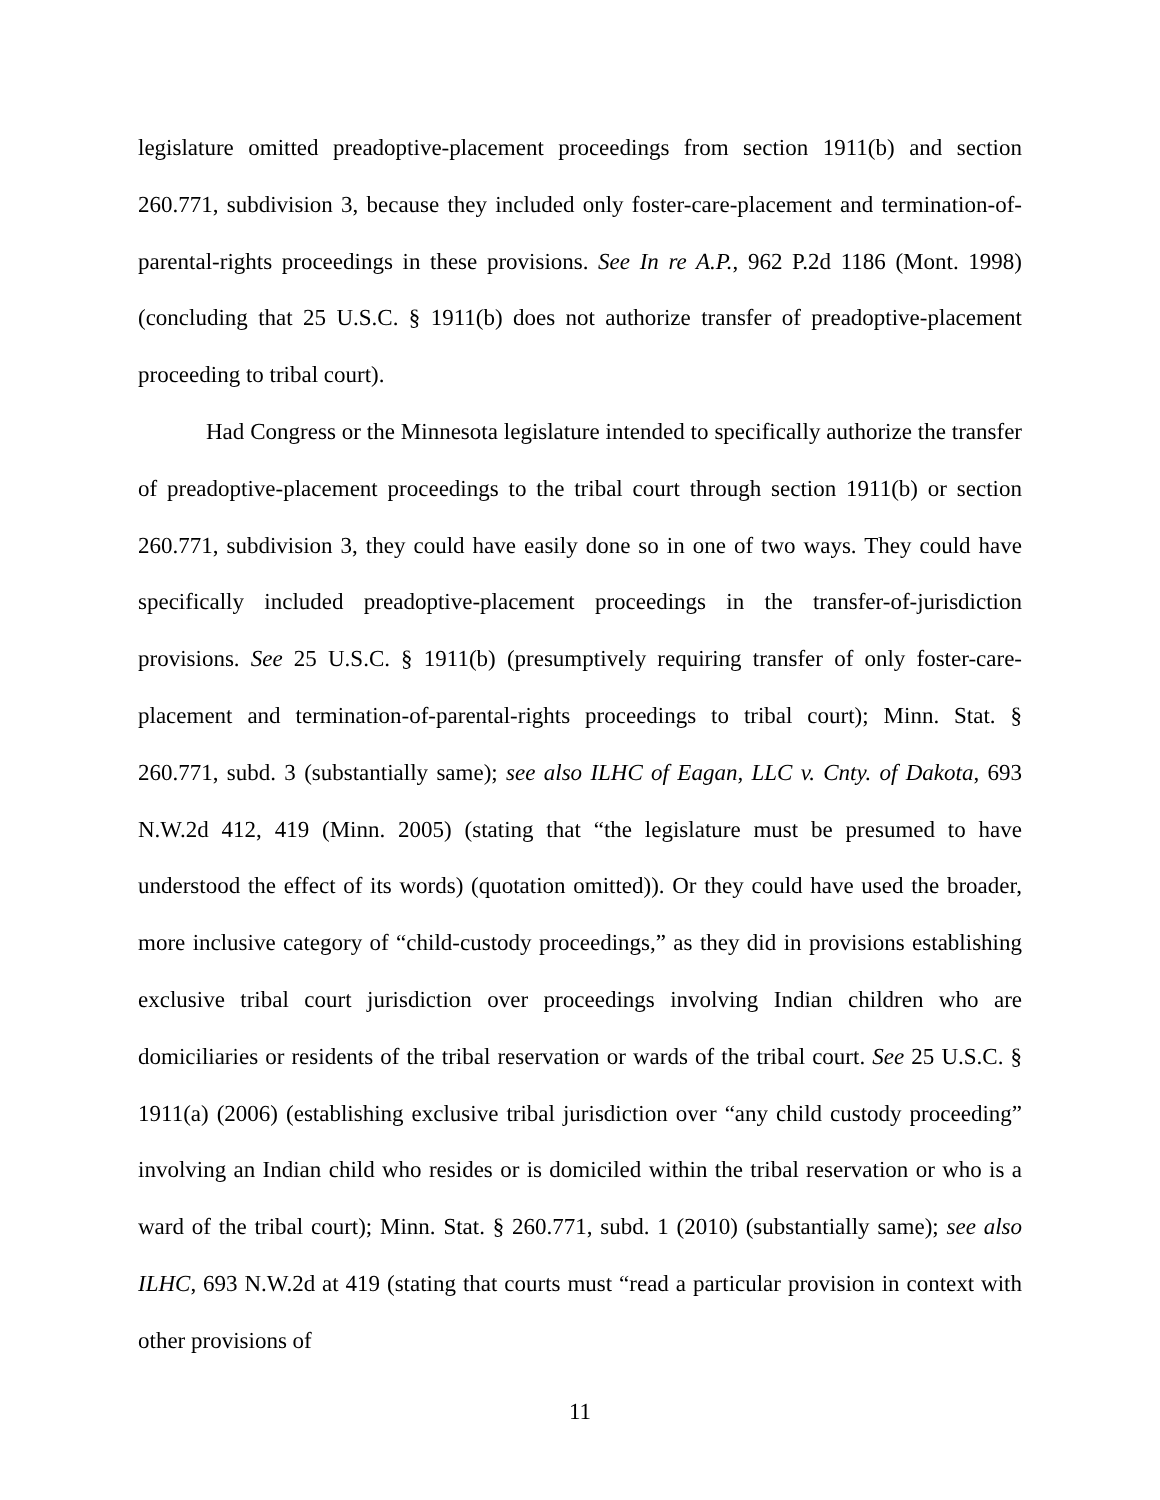legislature omitted preadoptive-placement proceedings from section 1911(b) and section 260.771, subdivision 3, because they included only foster-care-placement and termination-of-parental-rights proceedings in these provisions. See In re A.P., 962 P.2d 1186 (Mont. 1998) (concluding that 25 U.S.C. § 1911(b) does not authorize transfer of preadoptive-placement proceeding to tribal court).
Had Congress or the Minnesota legislature intended to specifically authorize the transfer of preadoptive-placement proceedings to the tribal court through section 1911(b) or section 260.771, subdivision 3, they could have easily done so in one of two ways. They could have specifically included preadoptive-placement proceedings in the transfer-of-jurisdiction provisions. See 25 U.S.C. § 1911(b) (presumptively requiring transfer of only foster-care-placement and termination-of-parental-rights proceedings to tribal court); Minn. Stat. § 260.771, subd. 3 (substantially same); see also ILHC of Eagan, LLC v. Cnty. of Dakota, 693 N.W.2d 412, 419 (Minn. 2005) (stating that “the legislature must be presumed to have understood the effect of its words) (quotation omitted)). Or they could have used the broader, more inclusive category of “child-custody proceedings,” as they did in provisions establishing exclusive tribal court jurisdiction over proceedings involving Indian children who are domiciliaries or residents of the tribal reservation or wards of the tribal court. See 25 U.S.C. § 1911(a) (2006) (establishing exclusive tribal jurisdiction over “any child custody proceeding” involving an Indian child who resides or is domiciled within the tribal reservation or who is a ward of the tribal court); Minn. Stat. § 260.771, subd. 1 (2010) (substantially same); see also ILHC, 693 N.W.2d at 419 (stating that courts must “read a particular provision in context with other provisions of
11